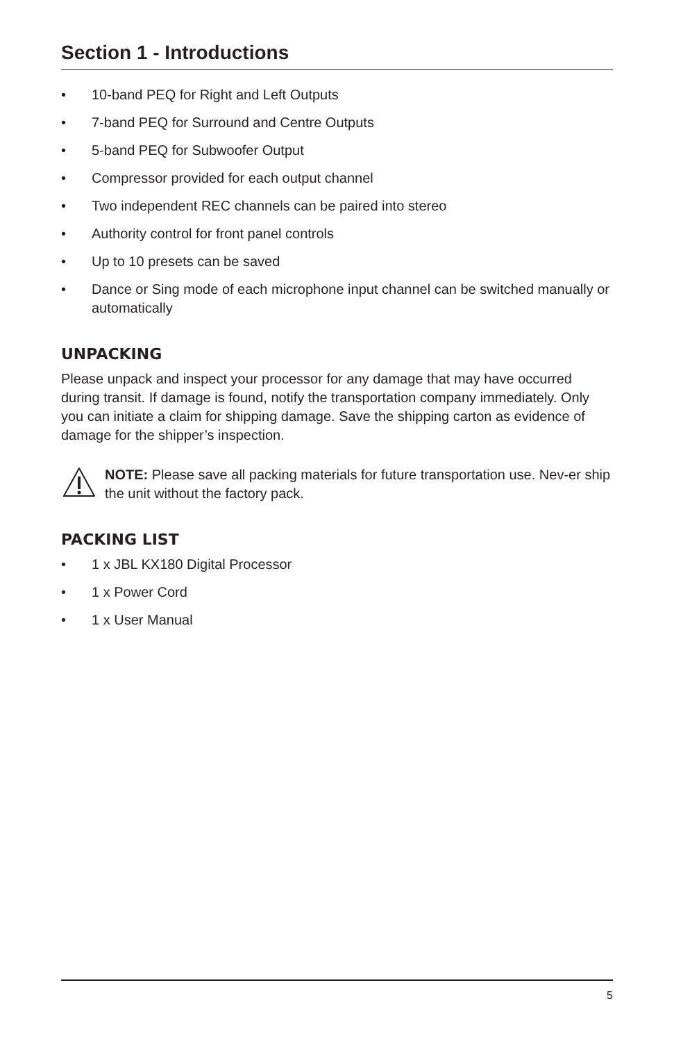Section 1 - Introductions
• 10-band PEQ for Right and Left Outputs
• 7-band PEQ for Surround and Centre Outputs
• 5-band PEQ for Subwoofer Output
• Compressor provided for each output channel
• Two independent REC channels can be paired into stereo
• Authority control for front panel controls
• Up to 10 presets can be saved
• Dance or Sing mode of each microphone input channel can be switched manually or automatically
UNPACKING
Please unpack and inspect your processor for any damage that may have occurred during transit. If damage is found, notify the transportation company immediately. Only you can initiate a claim for shipping damage. Save the shipping carton as evidence of damage for the shipper’s inspection.
NOTE: Please save all packing materials for future transportation use. Nev-er ship the unit without the factory pack.
PACKING LIST
• 1 x JBL KX180 Digital Processor
• 1 x Power Cord
• 1 x User Manual
5